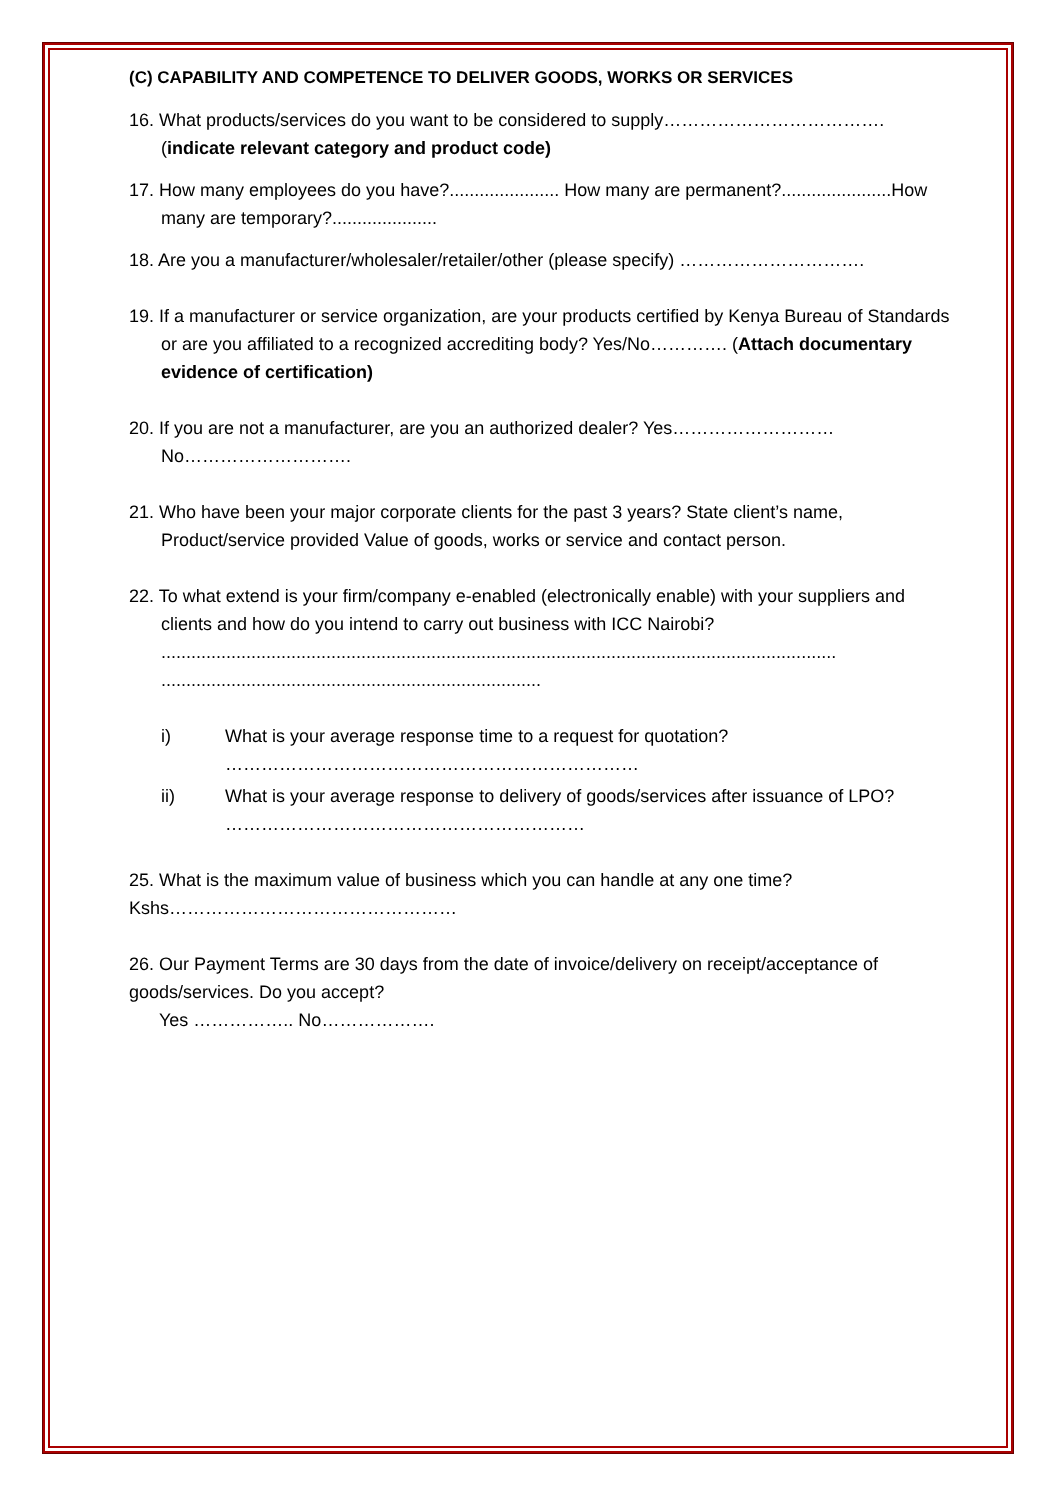(C) CAPABILITY AND COMPETENCE TO DELIVER GOODS, WORKS OR SERVICES
16. What products/services do you want to be considered to supply………………………………. (indicate relevant category and product code)
17. How many employees do you have?...................... How many are permanent?......................How many are temporary?.....................
18. Are you a manufacturer/wholesaler/retailer/other (please specify) ………………………….
19. If a manufacturer or service organization, are your products certified by Kenya Bureau of Standards or are you affiliated to a recognized accrediting body? Yes/No…………. (Attach documentary evidence of certification)
20. If you are not a manufacturer, are you an authorized dealer? Yes……………………… No……………………….
21. Who have been your major corporate clients for the past 3 years? State client’s name, Product/service provided Value of goods, works or service and contact person.
22. To what extend is your firm/company e-enabled (electronically enable) with your suppliers and clients and how do you intend to carry out business with ICC Nairobi? ....................................................................................................................................... ............................................................................
i) What is your average response time to a request for quotation? ……………………………………………………………
ii) What is your average response to delivery of goods/services after issuance of LPO? ……………………………………………………
25. What is the maximum value of business which you can handle at any one time? Kshs…………………………………………
26. Our Payment Terms are 30 days from the date of invoice/delivery on receipt/acceptance of goods/services. Do you accept?
Yes …………….. No……………….